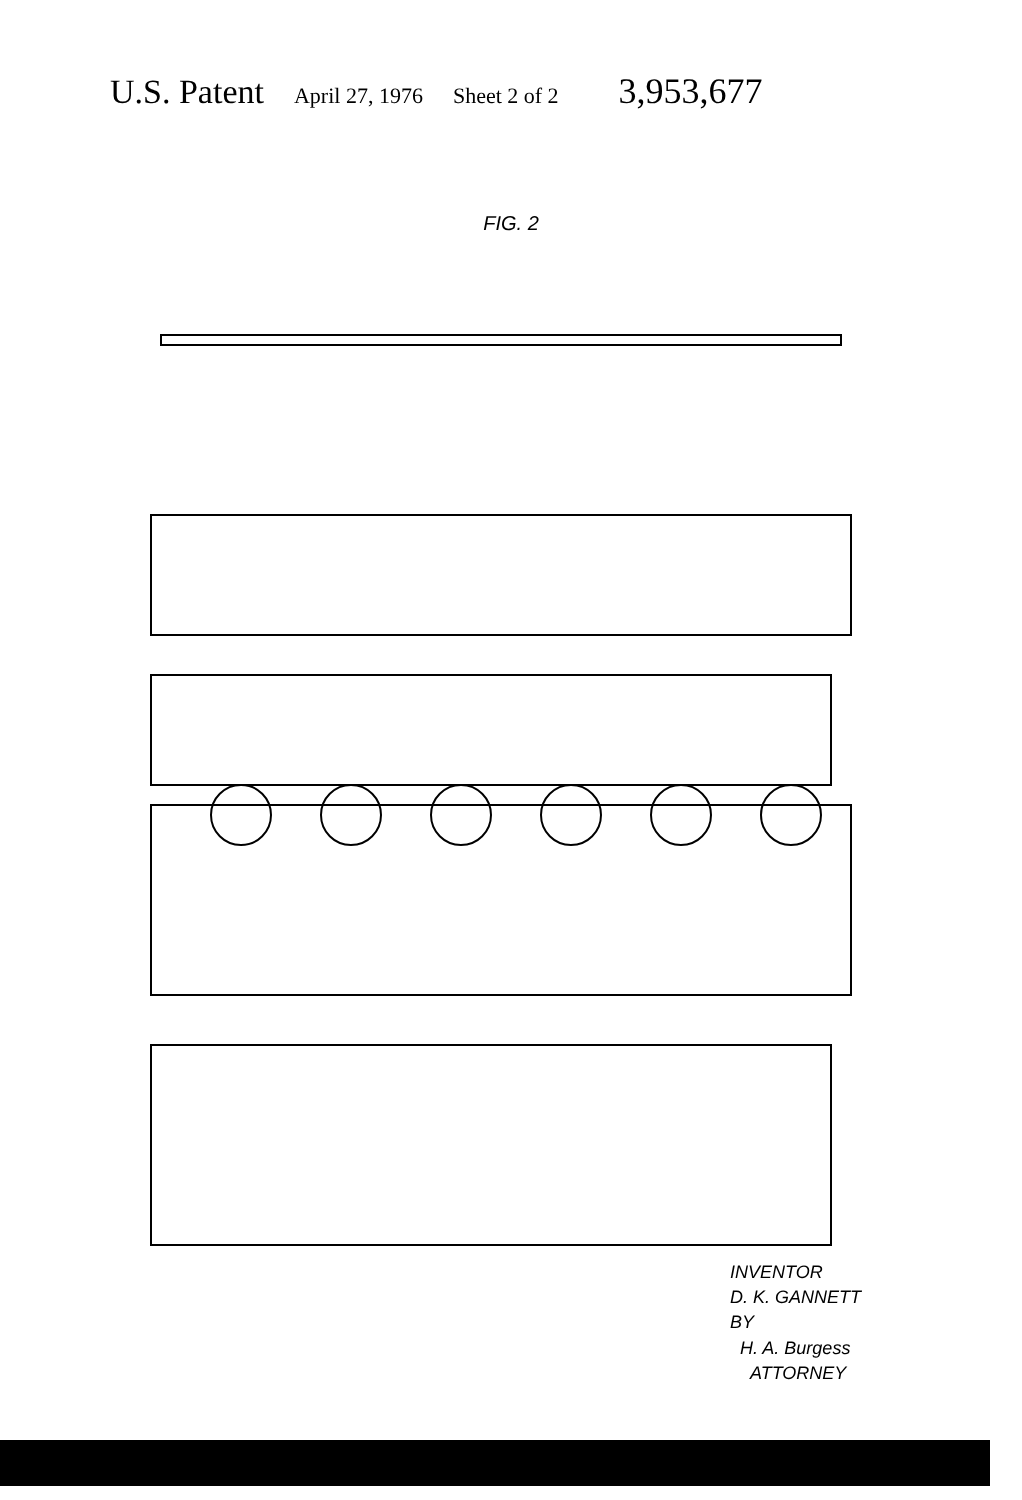U.S. Patent April 27, 1976 Sheet 2 of 2 3,953,677
FIG. 2
INVENTOR
D. K. GANNETT
BY
H. A. Burgess
ATTORNEY